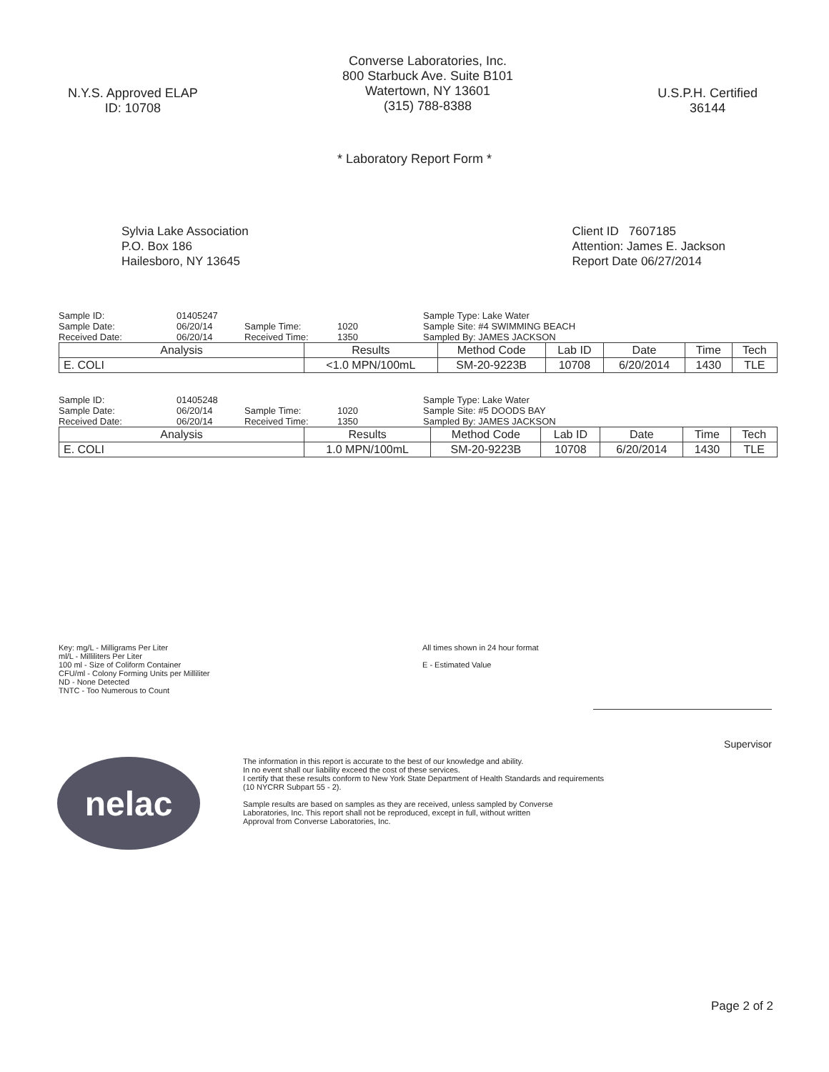N.Y.S. Approved ELAP
ID: 10708
Converse Laboratories, Inc.
800 Starbuck Ave. Suite B101
Watertown, NY 13601
(315) 788-8388
U.S.P.H. Certified
36144
* Laboratory Report Form *
Sylvia Lake Association
P.O. Box 186
Hailesboro, NY 13645
Client ID 7607185
Attention: James E. Jackson
Report Date 06/27/2014
Sample ID:
01405247
Sample Type: Lake Water
Sample Date:
06/20/14
Sample Time:
1020
Sample Site: #4 SWIMMING BEACH
Received Date:
06/20/14
Received Time:
1350
Sampled By: JAMES JACKSON
| Analysis | Results | Method Code | Lab ID | Date | Time | Tech |
| --- | --- | --- | --- | --- | --- | --- |
| E. COLI | <1.0 MPN/100mL | SM-20-9223B | 10708 | 6/20/2014 | 1430 | TLE |
Sample ID:
01405248
Sample Type: Lake Water
Sample Date:
06/20/14
Sample Time:
1020
Sample Site: #5 DOODS BAY
Received Date:
06/20/14
Received Time:
1350
Sampled By: JAMES JACKSON
| Analysis | Results | Method Code | Lab ID | Date | Time | Tech |
| --- | --- | --- | --- | --- | --- | --- |
| E. COLI | 1.0 MPN/100mL | SM-20-9223B | 10708 | 6/20/2014 | 1430 | TLE |
Key: mg/L - Milligrams Per Liter
ml/L - Milliliters Per Liter
100 ml - Size of Coliform Container
CFU/ml - Colony Forming Units per Milliliter
ND - None Detected
TNTC - Too Numerous to Count
All times shown in 24 hour format
E - Estimated Value
Supervisor
nelac
The information in this report is accurate to the best of our knowledge and ability.
In no event shall our liability exceed the cost of these services.
I certify that these results conform to New York State Department of Health Standards and requirements
(10 NYCRR Subpart 55 - 2).
Sample results are based on samples as they are received, unless sampled by Converse
Laboratories, Inc. This report shall not be reproduced, except in full, without written
Approval from Converse Laboratories, Inc.
Page 2 of 2